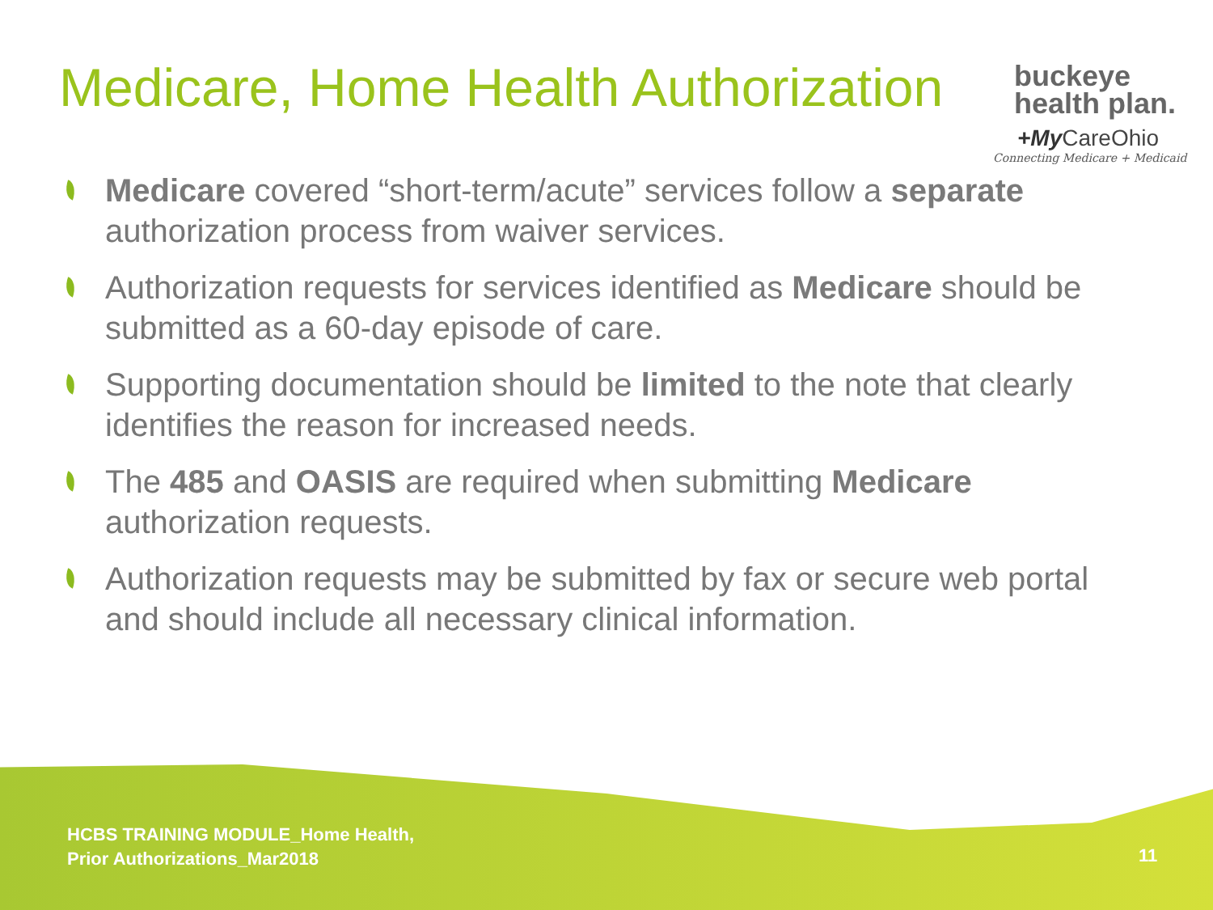Medicare, Home Health Authorization
buckeye
health plan.
+My CareOhio
Connecting Medicare + Medicaid
Medicare covered “short-term/acute” services follow a separate authorization process from waiver services.
Authorization requests for services identified as Medicare should be submitted as a 60-day episode of care.
Supporting documentation should be limited to the note that clearly identifies the reason for increased needs.
The 485 and OASIS are required when submitting Medicare authorization requests.
Authorization requests may be submitted by fax or secure web portal and should include all necessary clinical information.
HCBS TRAINING MODULE_Home Health,
Prior Authorizations_Mar2018
11